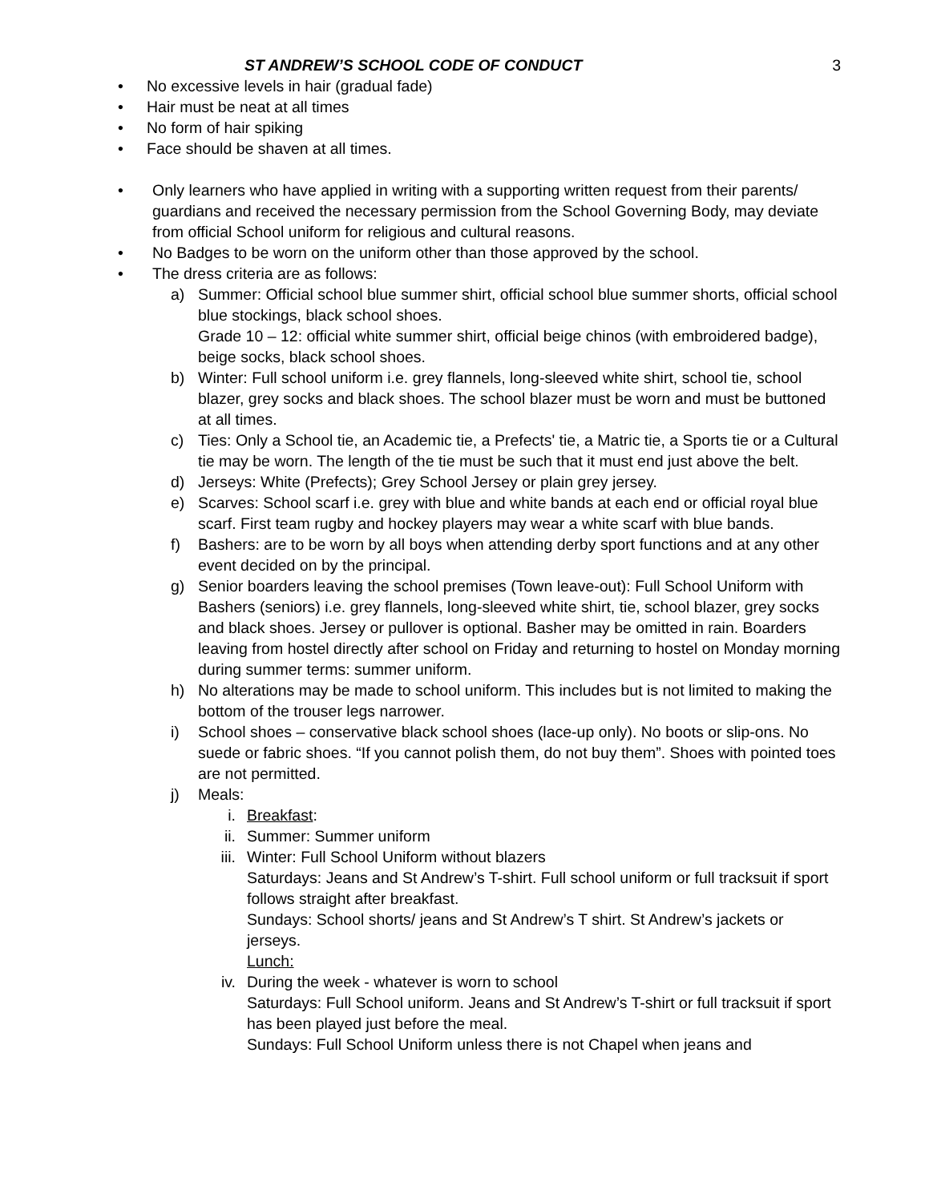ST ANDREW’S SCHOOL CODE OF CONDUCT 3
• No excessive levels in hair (gradual fade)
• Hair must be neat at all times
• No form of hair spiking
• Face should be shaven at all times.
• Only learners who have applied in writing with a supporting written request from their parents/ guardians and received the necessary permission from the School Governing Body, may deviate from official School uniform for religious and cultural reasons.
• No Badges to be worn on the uniform other than those approved by the school.
• The dress criteria are as follows:
a) Summer: Official school blue summer shirt, official school blue summer shorts, official school blue stockings, black school shoes.
Grade 10 – 12: official white summer shirt, official beige chinos (with embroidered badge), beige socks, black school shoes.
b) Winter: Full school uniform i.e. grey flannels, long-sleeved white shirt, school tie, school blazer, grey socks and black shoes. The school blazer must be worn and must be buttoned at all times.
c) Ties: Only a School tie, an Academic tie, a Prefects' tie, a Matric tie, a Sports tie or a Cultural tie may be worn. The length of the tie must be such that it must end just above the belt.
d) Jerseys: White (Prefects); Grey School Jersey or plain grey jersey.
e) Scarves: School scarf i.e. grey with blue and white bands at each end or official royal blue scarf. First team rugby and hockey players may wear a white scarf with blue bands.
f) Bashers: are to be worn by all boys when attending derby sport functions and at any other event decided on by the principal.
g) Senior boarders leaving the school premises (Town leave-out): Full School Uniform with Bashers (seniors) i.e. grey flannels, long-sleeved white shirt, tie, school blazer, grey socks and black shoes. Jersey or pullover is optional. Basher may be omitted in rain. Boarders leaving from hostel directly after school on Friday and returning to hostel on Monday morning during summer terms: summer uniform.
h) No alterations may be made to school uniform. This includes but is not limited to making the bottom of the trouser legs narrower.
i) School shoes – conservative black school shoes (lace-up only). No boots or slip-ons. No suede or fabric shoes. “If you cannot polish them, do not buy them”. Shoes with pointed toes are not permitted.
j) Meals:
i. Breakfast:
ii. Summer: Summer uniform
iii. Winter: Full School Uniform without blazers
Saturdays: Jeans and St Andrew’s T-shirt. Full school uniform or full tracksuit if sport follows straight after breakfast.
Sundays: School shorts/ jeans and St Andrew’s T shirt. St Andrew’s jackets or jerseys.
Lunch:
iv. During the week - whatever is worn to school
Saturdays: Full School uniform. Jeans and St Andrew’s T-shirt or full tracksuit if sport has been played just before the meal.
Sundays: Full School Uniform unless there is not Chapel when jeans and